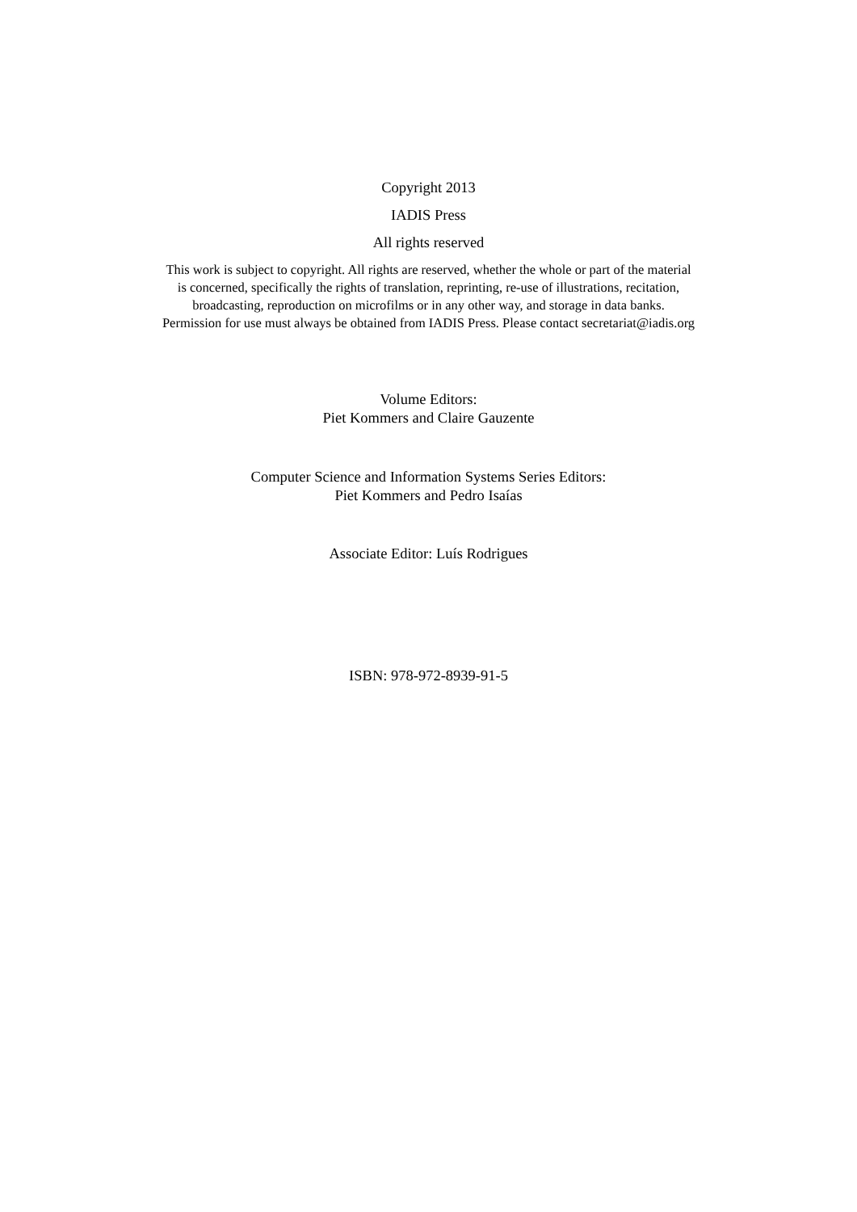Copyright 2013
IADIS Press
All rights reserved
This work is subject to copyright. All rights are reserved, whether the whole or part of the material
is concerned, specifically the rights of translation, reprinting, re-use of illustrations, recitation,
broadcasting, reproduction on microfilms or in any other way, and storage in data banks.
Permission for use must always be obtained from IADIS Press. Please contact secretariat@iadis.org
Volume Editors:
Piet Kommers and Claire Gauzente
Computer Science and Information Systems Series Editors:
Piet Kommers and Pedro Isaías
Associate Editor: Luís Rodrigues
ISBN: 978-972-8939-91-5